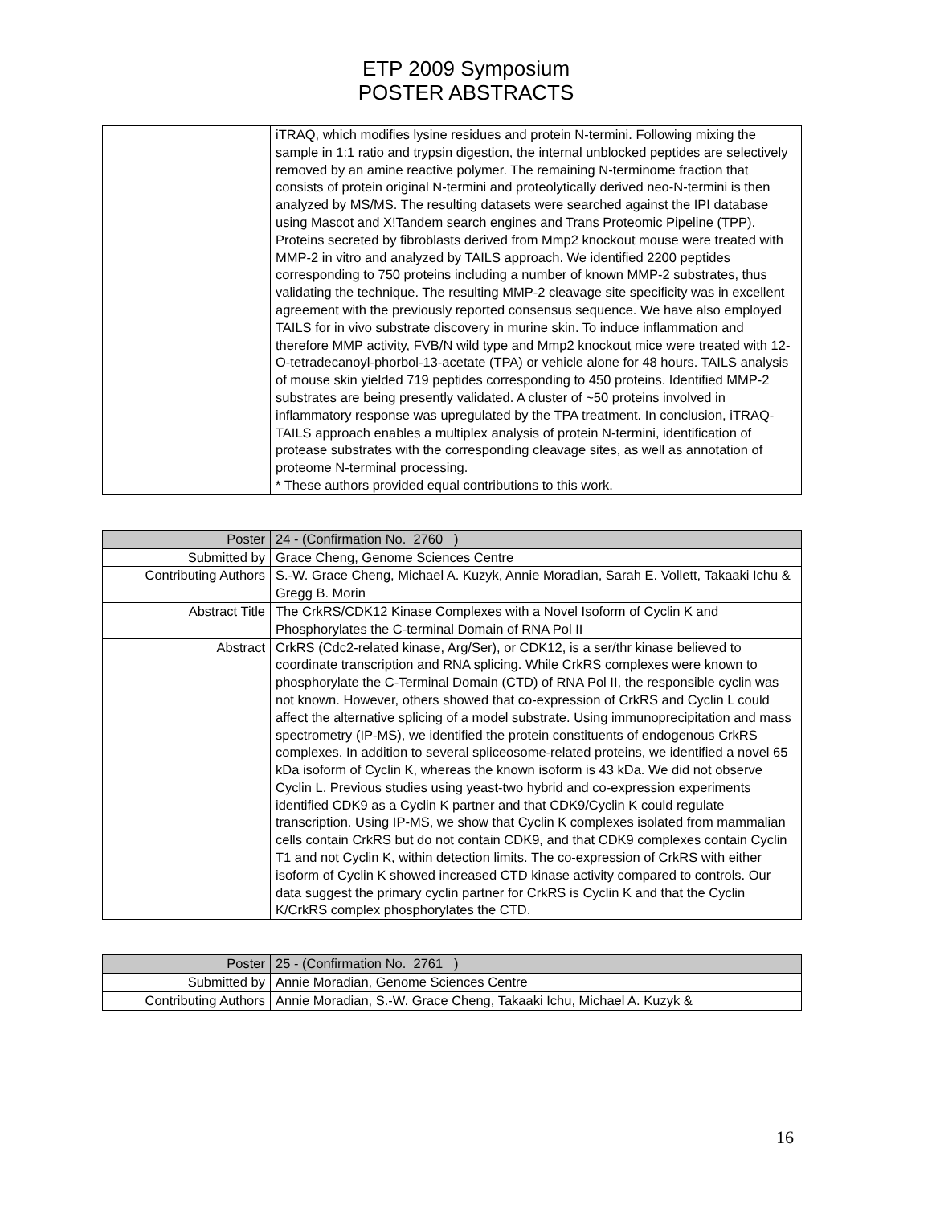ETP 2009 Symposium
POSTER ABSTRACTS
| | iTRAQ, which modifies lysine residues and protein N-termini. Following mixing the sample in 1:1 ratio and trypsin digestion, the internal unblocked peptides are selectively removed by an amine reactive polymer. The remaining N-terminome fraction that consists of protein original N-termini and proteolytically derived neo-N-termini is then analyzed by MS/MS. The resulting datasets were searched against the IPI database using Mascot and X!Tandem search engines and Trans Proteomic Pipeline (TPP). Proteins secreted by fibroblasts derived from Mmp2 knockout mouse were treated with MMP-2 in vitro and analyzed by TAILS approach. We identified 2200 peptides corresponding to 750 proteins including a number of known MMP-2 substrates, thus validating the technique. The resulting MMP-2 cleavage site specificity was in excellent agreement with the previously reported consensus sequence. We have also employed TAILS for in vivo substrate discovery in murine skin. To induce inflammation and therefore MMP activity, FVB/N wild type and Mmp2 knockout mice were treated with 12-O-tetradecanoyl-phorbol-13-acetate (TPA) or vehicle alone for 48 hours. TAILS analysis of mouse skin yielded 719 peptides corresponding to 450 proteins. Identified MMP-2 substrates are being presently validated. A cluster of ~50 proteins involved in inflammatory response was upregulated by the TPA treatment. In conclusion, iTRAQ-TAILS approach enables a multiplex analysis of protein N-termini, identification of protease substrates with the corresponding cleavage sites, as well as annotation of proteome N-terminal processing. * These authors provided equal contributions to this work. |
| Poster | 24 - (Confirmation No. 2760 ) |
| Submitted by | Grace Cheng, Genome Sciences Centre |
| Contributing Authors | S.-W. Grace Cheng, Michael A. Kuzyk, Annie Moradian, Sarah E. Vollett, Takaaki Ichu & Gregg B. Morin |
| Abstract Title | The CrkRS/CDK12 Kinase Complexes with a Novel Isoform of Cyclin K and Phosphorylates the C-terminal Domain of RNA Pol II |
| Abstract | CrkRS (Cdc2-related kinase, Arg/Ser), or CDK12, is a ser/thr kinase believed to coordinate transcription and RNA splicing. While CrkRS complexes were known to phosphorylate the C-Terminal Domain (CTD) of RNA Pol II, the responsible cyclin was not known. However, others showed that co-expression of CrkRS and Cyclin L could affect the alternative splicing of a model substrate. Using immunoprecipitation and mass spectrometry (IP-MS), we identified the protein constituents of endogenous CrkRS complexes. In addition to several spliceosome-related proteins, we identified a novel 65 kDa isoform of Cyclin K, whereas the known isoform is 43 kDa. We did not observe Cyclin L. Previous studies using yeast-two hybrid and co-expression experiments identified CDK9 as a Cyclin K partner and that CDK9/Cyclin K could regulate transcription. Using IP-MS, we show that Cyclin K complexes isolated from mammalian cells contain CrkRS but do not contain CDK9, and that CDK9 complexes contain Cyclin T1 and not Cyclin K, within detection limits. The co-expression of CrkRS with either isoform of Cyclin K showed increased CTD kinase activity compared to controls. Our data suggest the primary cyclin partner for CrkRS is Cyclin K and that the Cyclin K/CrkRS complex phosphorylates the CTD. |
| Poster | 25 - (Confirmation No. 2761 ) |
| Submitted by | Annie Moradian, Genome Sciences Centre |
| Contributing Authors | Annie Moradian, S.-W. Grace Cheng, Takaaki Ichu, Michael A. Kuzyk & |
16